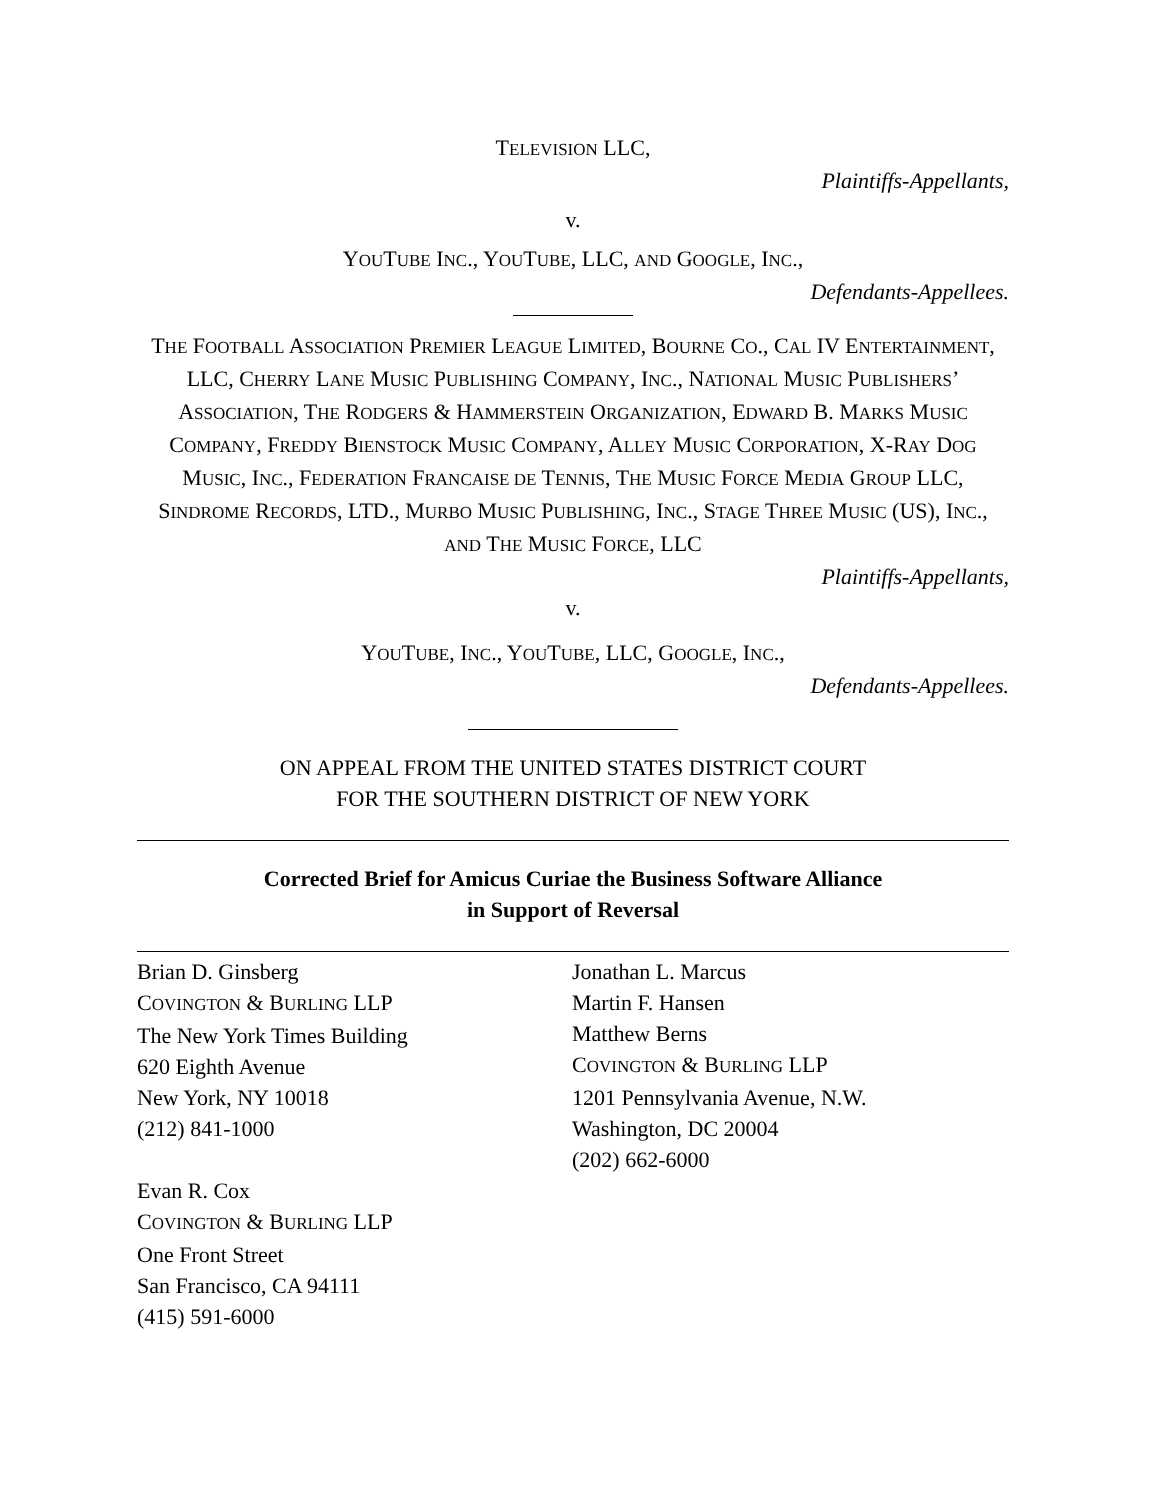TELEVISION LLC,
Plaintiffs-Appellants,
v.
YOUTUBE INC., YOUTUBE, LLC, AND GOOGLE, INC.,
Defendants-Appellees.
THE FOOTBALL ASSOCIATION PREMIER LEAGUE LIMITED, BOURNE CO., CAL IV ENTERTAINMENT, LLC, CHERRY LANE MUSIC PUBLISHING COMPANY, INC., NATIONAL MUSIC PUBLISHERS’ ASSOCIATION, THE RODGERS & HAMMERSTEIN ORGANIZATION, EDWARD B. MARKS MUSIC COMPANY, FREDDY BIENSTOCK MUSIC COMPANY, ALLEY MUSIC CORPORATION, X-RAY DOG MUSIC, INC., FEDERATION FRANCAISE DE TENNIS, THE MUSIC FORCE MEDIA GROUP LLC, SINDROME RECORDS, LTD., MURBO MUSIC PUBLISHING, INC., STAGE THREE MUSIC (US), INC., AND THE MUSIC FORCE, LLC
Plaintiffs-Appellants,
v.
YOUTUBE, INC., YOUTUBE, LLC, GOOGLE, INC.,
Defendants-Appellees.
ON APPEAL FROM THE UNITED STATES DISTRICT COURT
FOR THE SOUTHERN DISTRICT OF NEW YORK
Corrected Brief for Amicus Curiae the Business Software Alliance
in Support of Reversal
Brian D. Ginsberg
COVINGTON & BURLING LLP
The New York Times Building
620 Eighth Avenue
New York, NY 10018
(212) 841-1000
Evan R. Cox
COVINGTON & BURLING LLP
One Front Street
San Francisco, CA 94111
(415) 591-6000
Jonathan L. Marcus
Martin F. Hansen
Matthew Berns
COVINGTON & BURLING LLP
1201 Pennsylvania Avenue, N.W.
Washington, DC 20004
(202) 662-6000